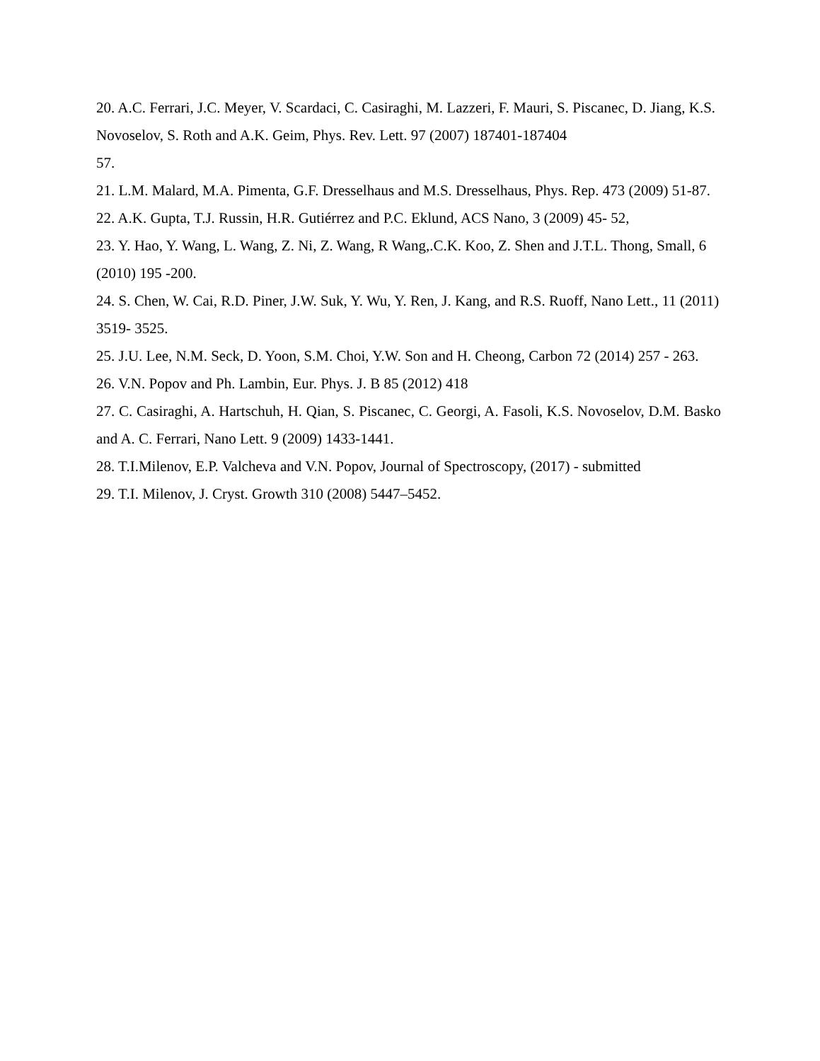20. A.C. Ferrari, J.C. Meyer, V. Scardaci, C. Casiraghi, M. Lazzeri, F. Mauri, S. Piscanec, D. Jiang, K.S. Novoselov, S. Roth and A.K. Geim, Phys. Rev. Lett. 97 (2007) 187401-187404
57.
21. L.M. Malard, M.A. Pimenta, G.F. Dresselhaus and M.S. Dresselhaus, Phys. Rep. 473 (2009) 51-87.
22. A.K. Gupta, T.J. Russin, H.R. Gutiérrez and P.C. Eklund, ACS Nano, 3 (2009) 45- 52,
23. Y. Hao, Y. Wang, L. Wang, Z. Ni, Z. Wang, R Wang,.C.K. Koo, Z. Shen and J.T.L. Thong, Small, 6 (2010) 195 -200.
24. S. Chen, W. Cai, R.D. Piner, J.W. Suk, Y. Wu, Y. Ren, J. Kang, and R.S. Ruoff, Nano Lett., 11 (2011) 3519- 3525.
25. J.U. Lee, N.M. Seck, D. Yoon, S.M. Choi, Y.W. Son and H. Cheong, Carbon 72 (2014) 257 - 263.
26. V.N. Popov and Ph. Lambin, Eur. Phys. J. B 85 (2012) 418
27. C. Casiraghi, A. Hartschuh, H. Qian, S. Piscanec, C. Georgi, A. Fasoli, K.S. Novoselov, D.M. Basko and A. C. Ferrari, Nano Lett. 9 (2009) 1433-1441.
28. T.I.Milenov, E.P. Valcheva and V.N. Popov, Journal of Spectroscopy, (2017) - submitted
29. T.I. Milenov, J. Cryst. Growth 310 (2008) 5447–5452.